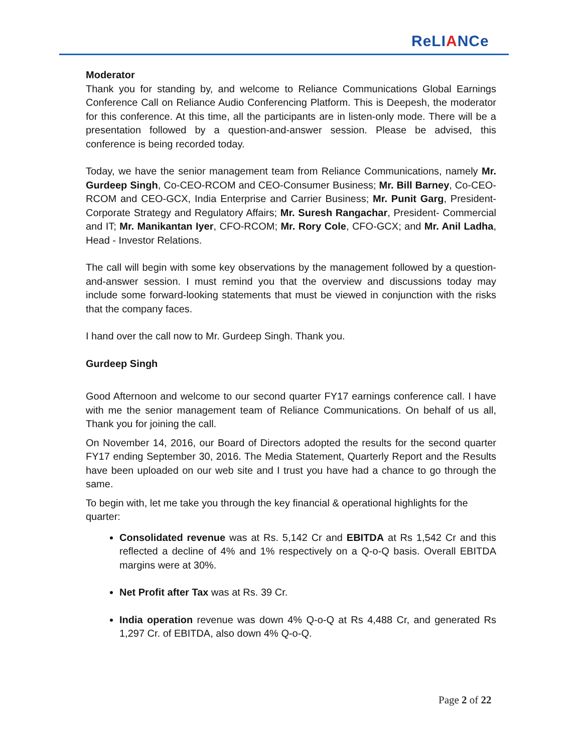ReLIANCe
Moderator
Thank you for standing by, and welcome to Reliance Communications Global Earnings Conference Call on Reliance Audio Conferencing Platform. This is Deepesh, the moderator for this conference. At this time, all the participants are in listen-only mode. There will be a presentation followed by a question-and-answer session. Please be advised, this conference is being recorded today.
Today, we have the senior management team from Reliance Communications, namely Mr. Gurdeep Singh, Co-CEO-RCOM and CEO-Consumer Business; Mr. Bill Barney, Co-CEO-RCOM and CEO-GCX, India Enterprise and Carrier Business; Mr. Punit Garg, President-Corporate Strategy and Regulatory Affairs; Mr. Suresh Rangachar, President- Commercial and IT; Mr. Manikantan Iyer, CFO-RCOM; Mr. Rory Cole, CFO-GCX; and Mr. Anil Ladha, Head - Investor Relations.
The call will begin with some key observations by the management followed by a question-and-answer session. I must remind you that the overview and discussions today may include some forward-looking statements that must be viewed in conjunction with the risks that the company faces.
I hand over the call now to Mr. Gurdeep Singh. Thank you.
Gurdeep Singh
Good Afternoon and welcome to our second quarter FY17 earnings conference call. I have with me the senior management team of Reliance Communications. On behalf of us all, Thank you for joining the call.
On November 14, 2016, our Board of Directors adopted the results for the second quarter FY17 ending September 30, 2016. The Media Statement, Quarterly Report and the Results have been uploaded on our web site and I trust you have had a chance to go through the same.
To begin with, let me take you through the key financial & operational highlights for the quarter:
Consolidated revenue was at Rs. 5,142 Cr and EBITDA at Rs 1,542 Cr and this reflected a decline of 4% and 1% respectively on a Q-o-Q basis. Overall EBITDA margins were at 30%.
Net Profit after Tax was at Rs. 39 Cr.
India operation revenue was down 4% Q-o-Q at Rs 4,488 Cr, and generated Rs 1,297 Cr. of EBITDA, also down 4% Q-o-Q.
Page 2 of 22